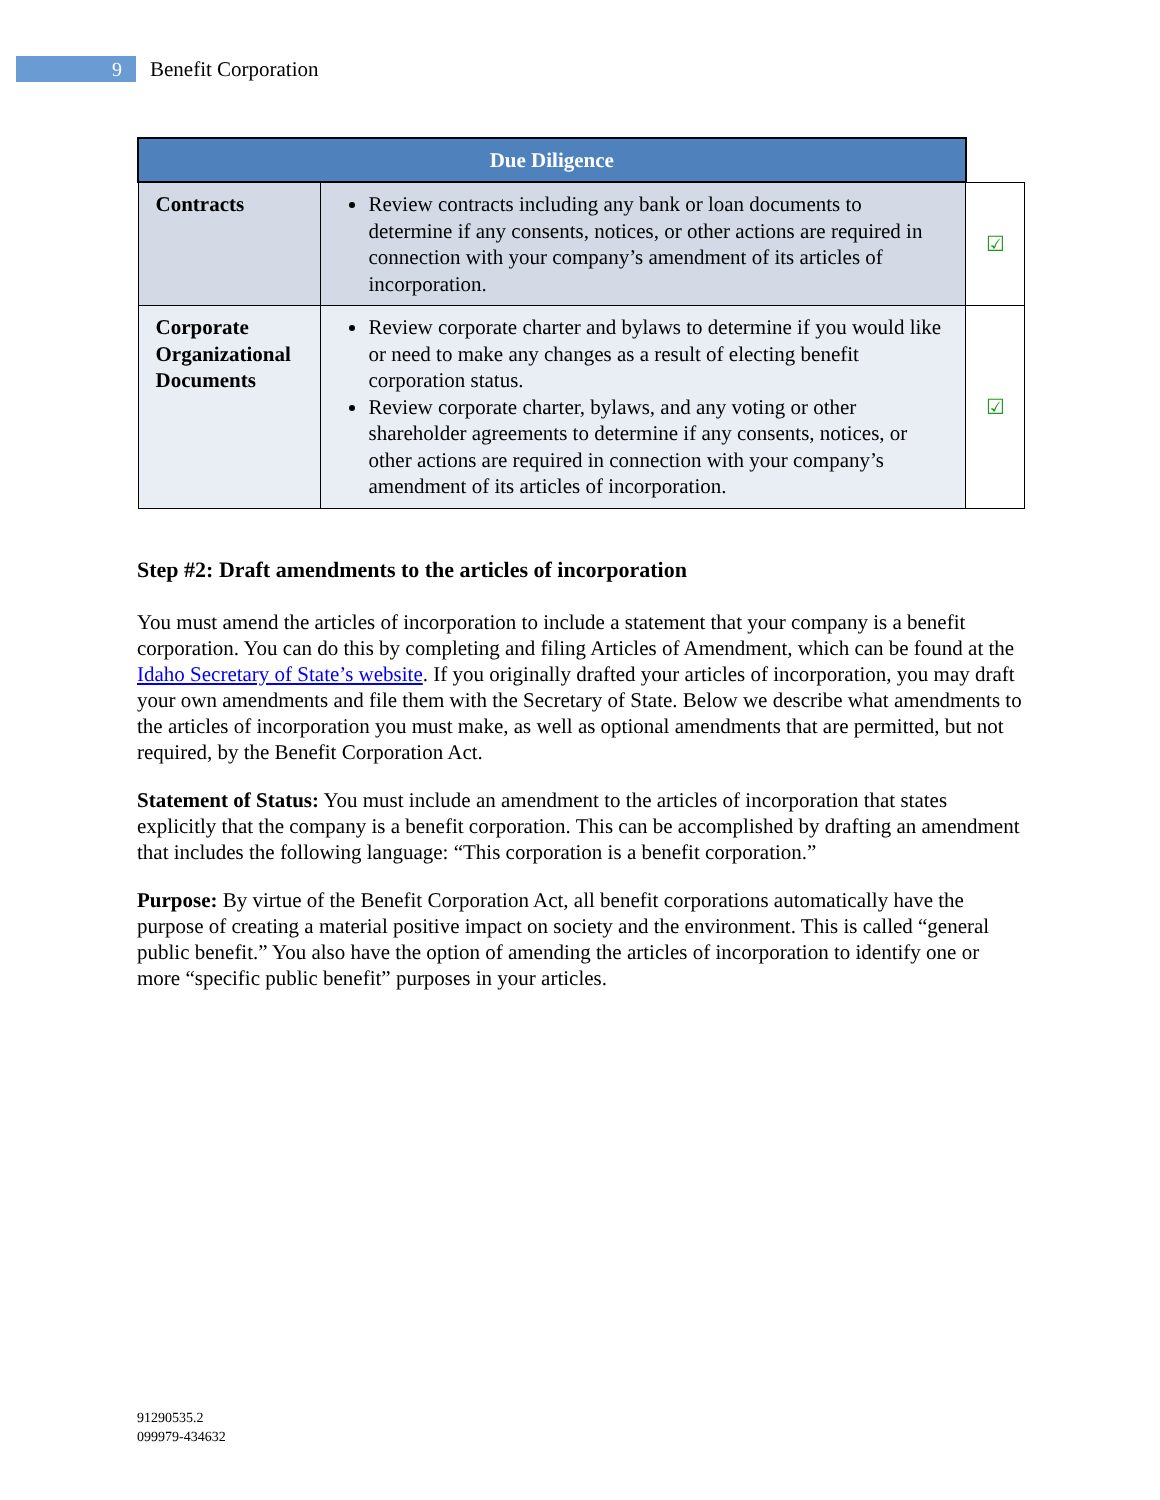9
Benefit Corporation
| Due Diligence | | |
| --- | --- | --- |
| Contracts | Review contracts including any bank or loan documents to determine if any consents, notices, or other actions are required in connection with your company’s amendment of its articles of incorporation. | ☑ |
| Corporate Organizational Documents | Review corporate charter and bylaws to determine if you would like or need to make any changes as a result of electing benefit corporation status. Review corporate charter, bylaws, and any voting or other shareholder agreements to determine if any consents, notices, or other actions are required in connection with your company’s amendment of its articles of incorporation. | ☑ |
Step #2: Draft amendments to the articles of incorporation
You must amend the articles of incorporation to include a statement that your company is a benefit corporation. You can do this by completing and filing Articles of Amendment, which can be found at the Idaho Secretary of State’s website. If you originally drafted your articles of incorporation, you may draft your own amendments and file them with the Secretary of State. Below we describe what amendments to the articles of incorporation you must make, as well as optional amendments that are permitted, but not required, by the Benefit Corporation Act.
Statement of Status: You must include an amendment to the articles of incorporation that states explicitly that the company is a benefit corporation. This can be accomplished by drafting an amendment that includes the following language: “This corporation is a benefit corporation.”
Purpose: By virtue of the Benefit Corporation Act, all benefit corporations automatically have the purpose of creating a material positive impact on society and the environment. This is called “general public benefit.” You also have the option of amending the articles of incorporation to identify one or more “specific public benefit” purposes in your articles.
91290535.2
099979-434632